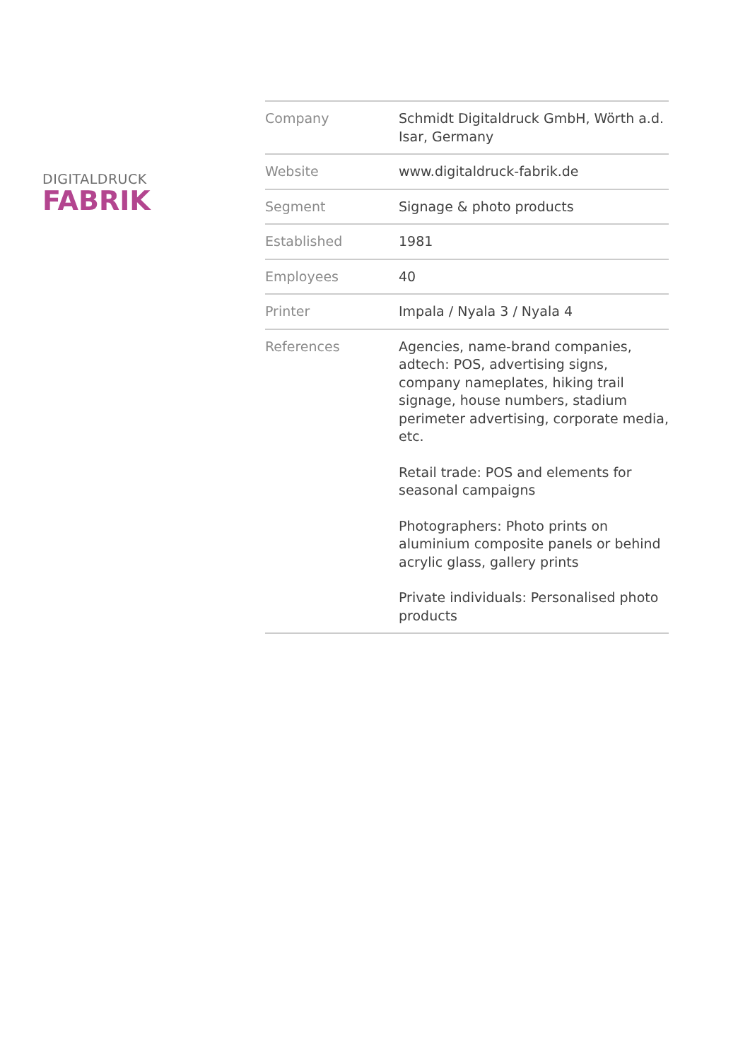DIGITALDRUCK
FABRIK
| Company | Schmidt Digitaldruck GmbH, Wörth a.d. Isar, Germany |
| Website | www.digitaldruck-fabrik.de |
| Segment | Signage & photo products |
| Established | 1981 |
| Employees | 40 |
| Printer | Impala / Nyala 3 / Nyala 4 |
| References | Agencies, name-brand companies, adtech: POS, advertising signs, company nameplates, hiking trail signage, house numbers, stadium perimeter advertising, corporate media, etc. Retail trade: POS and elements for seasonal campaigns Photographers: Photo prints on aluminium composite panels or behind acrylic glass, gallery prints Private individuals: Personalised photo products |